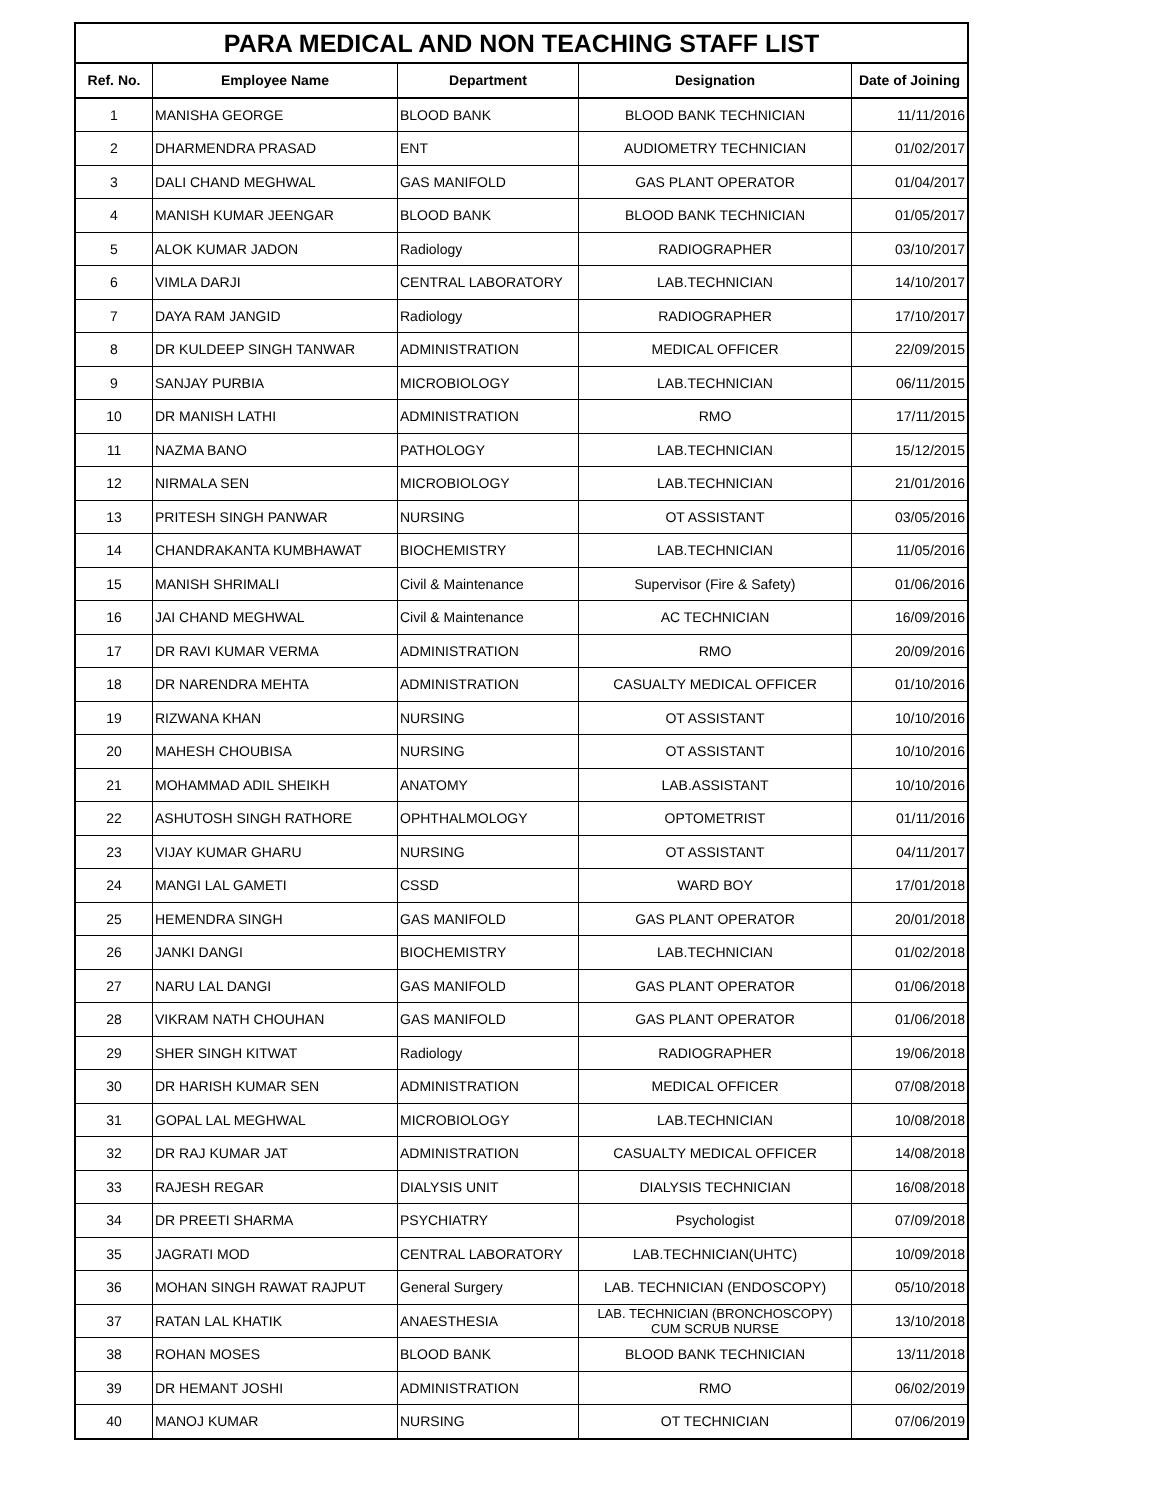| PARA MEDICAL AND NON TEACHING STAFF LIST | | | | |
| --- | --- | --- | --- | --- |
| Ref. No. | Employee Name | Department | Designation | Date of Joining |
| 1 | MANISHA GEORGE | BLOOD BANK | BLOOD BANK TECHNICIAN | 11/11/2016 |
| 2 | DHARMENDRA PRASAD | ENT | AUDIOMETRY TECHNICIAN | 01/02/2017 |
| 3 | DALI CHAND MEGHWAL | GAS MANIFOLD | GAS PLANT OPERATOR | 01/04/2017 |
| 4 | MANISH KUMAR JEENGAR | BLOOD BANK | BLOOD BANK TECHNICIAN | 01/05/2017 |
| 5 | ALOK KUMAR JADON | Radiology | RADIOGRAPHER | 03/10/2017 |
| 6 | VIMLA DARJI | CENTRAL LABORATORY | LAB.TECHNICIAN | 14/10/2017 |
| 7 | DAYA RAM JANGID | Radiology | RADIOGRAPHER | 17/10/2017 |
| 8 | DR KULDEEP SINGH TANWAR | ADMINISTRATION | MEDICAL OFFICER | 22/09/2015 |
| 9 | SANJAY PURBIA | MICROBIOLOGY | LAB.TECHNICIAN | 06/11/2015 |
| 10 | DR MANISH LATHI | ADMINISTRATION | RMO | 17/11/2015 |
| 11 | NAZMA BANO | PATHOLOGY | LAB.TECHNICIAN | 15/12/2015 |
| 12 | NIRMALA SEN | MICROBIOLOGY | LAB.TECHNICIAN | 21/01/2016 |
| 13 | PRITESH SINGH PANWAR | NURSING | OT ASSISTANT | 03/05/2016 |
| 14 | CHANDRAKANTA KUMBHAWAT | BIOCHEMISTRY | LAB.TECHNICIAN | 11/05/2016 |
| 15 | MANISH SHRIMALI | Civil & Maintenance | Supervisor (Fire & Safety) | 01/06/2016 |
| 16 | JAI CHAND MEGHWAL | Civil & Maintenance | AC TECHNICIAN | 16/09/2016 |
| 17 | DR RAVI KUMAR VERMA | ADMINISTRATION | RMO | 20/09/2016 |
| 18 | DR NARENDRA MEHTA | ADMINISTRATION | CASUALTY MEDICAL OFFICER | 01/10/2016 |
| 19 | RIZWANA KHAN | NURSING | OT ASSISTANT | 10/10/2016 |
| 20 | MAHESH CHOUBISA | NURSING | OT ASSISTANT | 10/10/2016 |
| 21 | MOHAMMAD ADIL SHEIKH | ANATOMY | LAB.ASSISTANT | 10/10/2016 |
| 22 | ASHUTOSH SINGH RATHORE | OPHTHALMOLOGY | OPTOMETRIST | 01/11/2016 |
| 23 | VIJAY KUMAR GHARU | NURSING | OT ASSISTANT | 04/11/2017 |
| 24 | MANGI LAL GAMETI | CSSD | WARD BOY | 17/01/2018 |
| 25 | HEMENDRA SINGH | GAS MANIFOLD | GAS PLANT OPERATOR | 20/01/2018 |
| 26 | JANKI DANGI | BIOCHEMISTRY | LAB.TECHNICIAN | 01/02/2018 |
| 27 | NARU LAL DANGI | GAS MANIFOLD | GAS PLANT OPERATOR | 01/06/2018 |
| 28 | VIKRAM NATH CHOUHAN | GAS MANIFOLD | GAS PLANT OPERATOR | 01/06/2018 |
| 29 | SHER SINGH KITWAT | Radiology | RADIOGRAPHER | 19/06/2018 |
| 30 | DR HARISH KUMAR SEN | ADMINISTRATION | MEDICAL OFFICER | 07/08/2018 |
| 31 | GOPAL LAL MEGHWAL | MICROBIOLOGY | LAB.TECHNICIAN | 10/08/2018 |
| 32 | DR RAJ KUMAR JAT | ADMINISTRATION | CASUALTY MEDICAL OFFICER | 14/08/2018 |
| 33 | RAJESH REGAR | DIALYSIS UNIT | DIALYSIS TECHNICIAN | 16/08/2018 |
| 34 | DR PREETI SHARMA | PSYCHIATRY | Psychologist | 07/09/2018 |
| 35 | JAGRATI MOD | CENTRAL LABORATORY | LAB.TECHNICIAN(UHTC) | 10/09/2018 |
| 36 | MOHAN SINGH RAWAT RAJPUT | General Surgery | LAB. TECHNICIAN (ENDOSCOPY) | 05/10/2018 |
| 37 | RATAN LAL KHATIK | ANAESTHESIA | LAB. TECHNICIAN (BRONCHOSCOPY) CUM SCRUB NURSE | 13/10/2018 |
| 38 | ROHAN MOSES | BLOOD BANK | BLOOD BANK TECHNICIAN | 13/11/2018 |
| 39 | DR HEMANT JOSHI | ADMINISTRATION | RMO | 06/02/2019 |
| 40 | MANOJ KUMAR | NURSING | OT TECHNICIAN | 07/06/2019 |